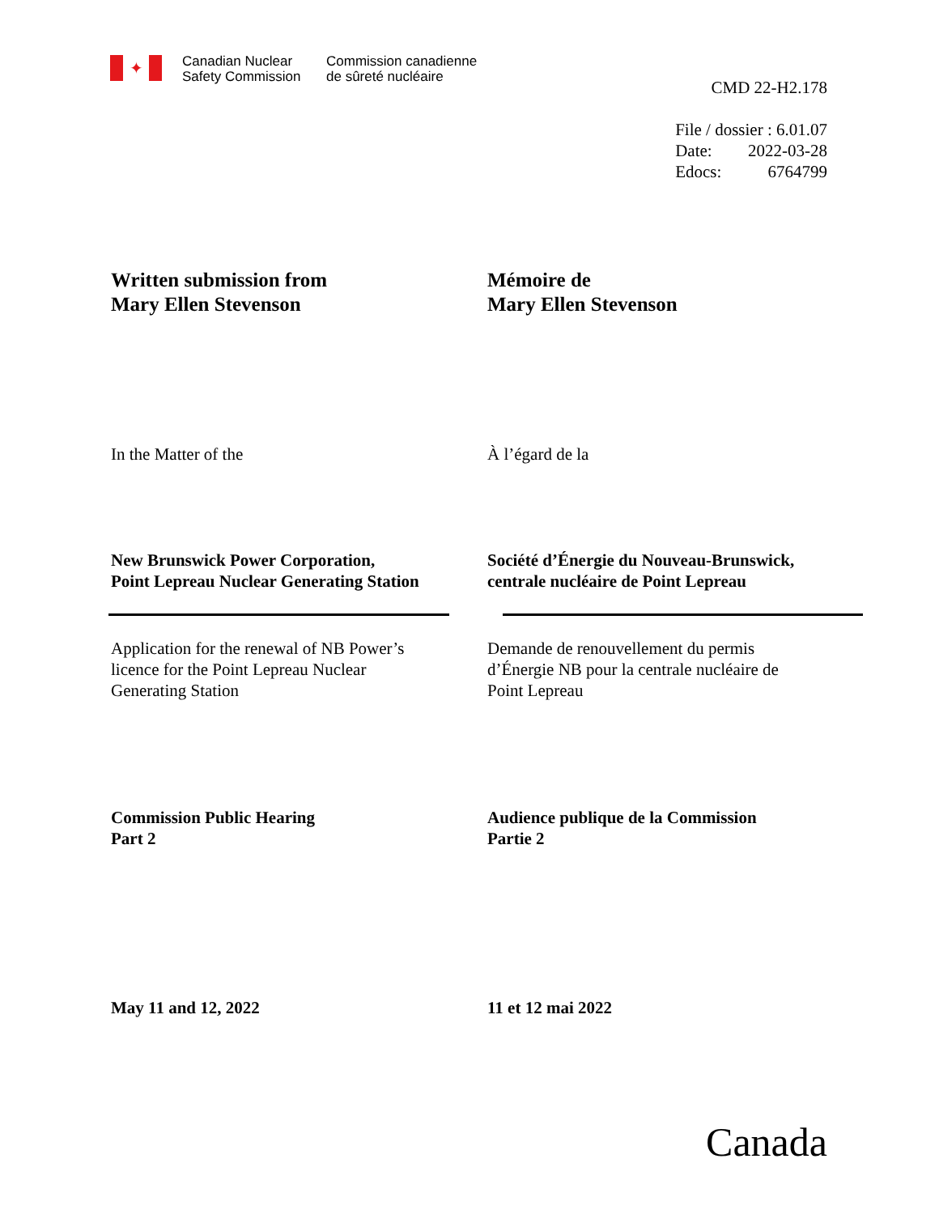✦
Canadian Nuclear
Safety Commission
Commission canadienne
de sûreté nucléaire
CMD 22-H2.178
File / dossier : 6.01.07
Date: 2022-03-28
Edocs: 6764799
Written submission from
Mary Ellen Stevenson
Mémoire de
Mary Ellen Stevenson
In the Matter of the À l’égard de la
New Brunswick Power Corporation,
Point Lepreau Nuclear Generating Station
Société d’Énergie du Nouveau-Brunswick,
centrale nucléaire de Point Lepreau
Application for the renewal of NB Power’s
licence for the Point Lepreau Nuclear
Generating Station
Demande de renouvellement du permis
d’Énergie NB pour la centrale nucléaire de
Point Lepreau
Commission Public Hearing
Part 2
Audience publique de la Commission
Partie 2
May 11 and 12, 2022 11 et 12 mai 2022
Canada